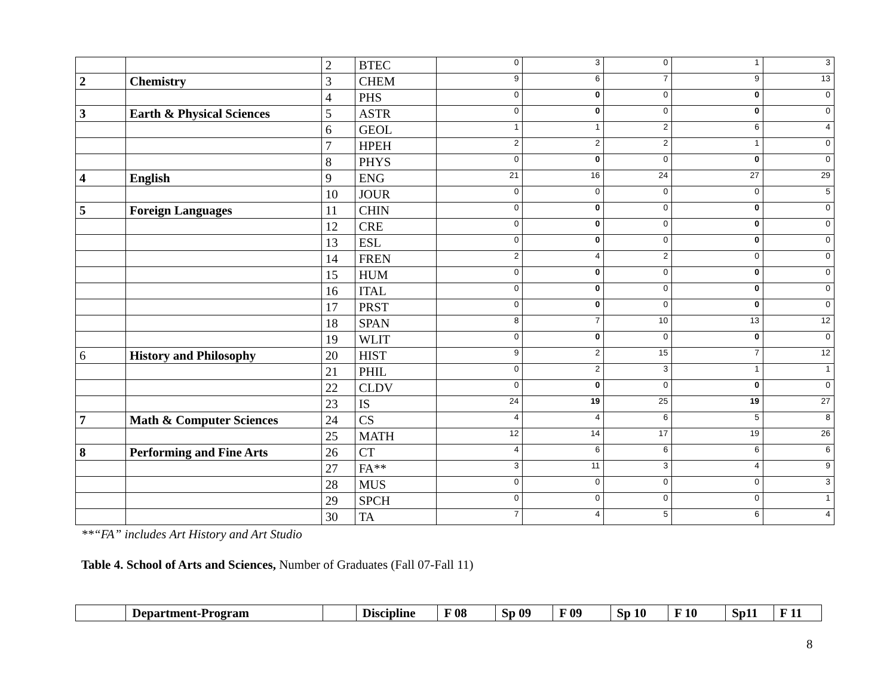| | | 2 | BTEC | 0 | 3 | 0 | 1 | 3 |
| 2 | Chemistry | 3 | CHEM | 9 | 6 | 7 | 9 | 13 |
| | | 4 | PHS | 0 | 0 | 0 | 0 | 0 |
| 3 | Earth & Physical Sciences | 5 | ASTR | 0 | 0 | 0 | 0 | 0 |
| | | 6 | GEOL | 1 | 1 | 2 | 6 | 4 |
| | | 7 | HPEH | 2 | 2 | 2 | 1 | 0 |
| | | 8 | PHYS | 0 | 0 | 0 | 0 | 0 |
| 4 | English | 9 | ENG | 21 | 16 | 24 | 27 | 29 |
| | | 10 | JOUR | 0 | 0 | 0 | 0 | 5 |
| 5 | Foreign Languages | 11 | CHIN | 0 | 0 | 0 | 0 | 0 |
| | | 12 | CRE | 0 | 0 | 0 | 0 | 0 |
| | | 13 | ESL | 0 | 0 | 0 | 0 | 0 |
| | | 14 | FREN | 2 | 4 | 2 | 0 | 0 |
| | | 15 | HUM | 0 | 0 | 0 | 0 | 0 |
| | | 16 | ITAL | 0 | 0 | 0 | 0 | 0 |
| | | 17 | PRST | 0 | 0 | 0 | 0 | 0 |
| | | 18 | SPAN | 8 | 7 | 10 | 13 | 12 |
| | | 19 | WLIT | 0 | 0 | 0 | 0 | 0 |
| 6 | History and Philosophy | 20 | HIST | 9 | 2 | 15 | 7 | 12 |
| | | 21 | PHIL | 0 | 2 | 3 | 1 | 1 |
| | | 22 | CLDV | 0 | 0 | 0 | 0 | 0 |
| | | 23 | IS | 24 | 19 | 25 | 19 | 27 |
| 7 | Math & Computer Sciences | 24 | CS | 4 | 4 | 6 | 5 | 8 |
| | | 25 | MATH | 12 | 14 | 17 | 19 | 26 |
| 8 | Performing and Fine Arts | 26 | CT | 4 | 6 | 6 | 6 | 6 |
| | | 27 | FA** | 3 | 11 | 3 | 4 | 9 |
| | | 28 | MUS | 0 | 0 | 0 | 0 | 3 |
| | | 29 | SPCH | 0 | 0 | 0 | 0 | 1 |
| | | 30 | TA | 7 | 4 | 5 | 6 | 4 |
**“FA” includes Art History and Art Studio
Table 4. School of Arts and Sciences, Number of Graduates (Fall 07-Fall 11)
| | Department-Program | | Discipline | F 08 | Sp 09 | F 09 | Sp 10 | F 10 | Sp11 | F 11 |
8